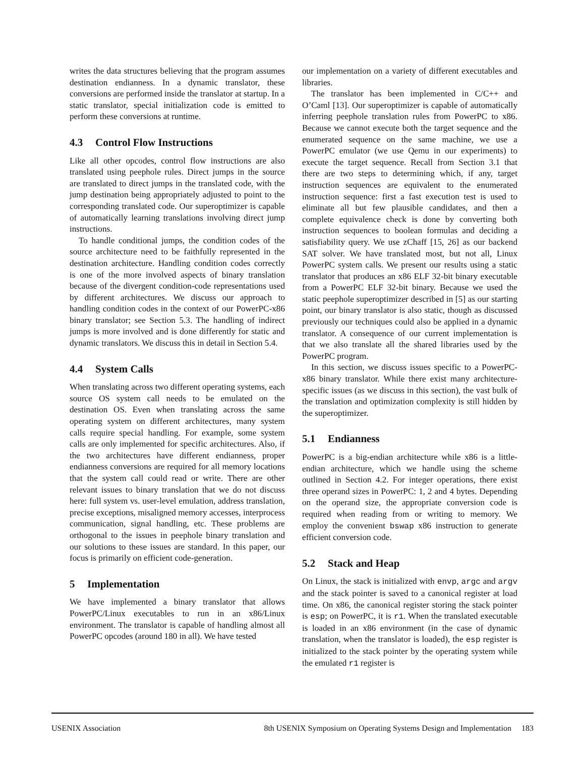writes the data structures believing that the program assumes destination endianness. In a dynamic translator, these conversions are performed inside the translator at startup. In a static translator, special initialization code is emitted to perform these conversions at runtime.
4.3 Control Flow Instructions
Like all other opcodes, control flow instructions are also translated using peephole rules. Direct jumps in the source are translated to direct jumps in the translated code, with the jump destination being appropriately adjusted to point to the corresponding translated code. Our superoptimizer is capable of automatically learning translations involving direct jump instructions.
To handle conditional jumps, the condition codes of the source architecture need to be faithfully represented in the destination architecture. Handling condition codes correctly is one of the more involved aspects of binary translation because of the divergent condition-code representations used by different architectures. We discuss our approach to handling condition codes in the context of our PowerPC-x86 binary translator; see Section 5.3. The handling of indirect jumps is more involved and is done differently for static and dynamic translators. We discuss this in detail in Section 5.4.
4.4 System Calls
When translating across two different operating systems, each source OS system call needs to be emulated on the destination OS. Even when translating across the same operating system on different architectures, many system calls require special handling. For example, some system calls are only implemented for specific architectures. Also, if the two architectures have different endianness, proper endianness conversions are required for all memory locations that the system call could read or write. There are other relevant issues to binary translation that we do not discuss here: full system vs. user-level emulation, address translation, precise exceptions, misaligned memory accesses, interprocess communication, signal handling, etc. These problems are orthogonal to the issues in peephole binary translation and our solutions to these issues are standard. In this paper, our focus is primarily on efficient code-generation.
5 Implementation
We have implemented a binary translator that allows PowerPC/Linux executables to run in an x86/Linux environment. The translator is capable of handling almost all PowerPC opcodes (around 180 in all). We have tested
our implementation on a variety of different executables and libraries.
The translator has been implemented in C/C++ and O’Caml [13]. Our superoptimizer is capable of automatically inferring peephole translation rules from PowerPC to x86. Because we cannot execute both the target sequence and the enumerated sequence on the same machine, we use a PowerPC emulator (we use Qemu in our experiments) to execute the target sequence. Recall from Section 3.1 that there are two steps to determining which, if any, target instruction sequences are equivalent to the enumerated instruction sequence: first a fast execution test is used to eliminate all but few plausible candidates, and then a complete equivalence check is done by converting both instruction sequences to boolean formulas and deciding a satisfiability query. We use zChaff [15, 26] as our backend SAT solver. We have translated most, but not all, Linux PowerPC system calls. We present our results using a static translator that produces an x86 ELF 32-bit binary executable from a PowerPC ELF 32-bit binary. Because we used the static peephole superoptimizer described in [5] as our starting point, our binary translator is also static, though as discussed previously our techniques could also be applied in a dynamic translator. A consequence of our current implementation is that we also translate all the shared libraries used by the PowerPC program.
In this section, we discuss issues specific to a PowerPC-x86 binary translator. While there exist many architecture-specific issues (as we discuss in this section), the vast bulk of the translation and optimization complexity is still hidden by the superoptimizer.
5.1 Endianness
PowerPC is a big-endian architecture while x86 is a little-endian architecture, which we handle using the scheme outlined in Section 4.2. For integer operations, there exist three operand sizes in PowerPC: 1, 2 and 4 bytes. Depending on the operand size, the appropriate conversion code is required when reading from or writing to memory. We employ the convenient bswap x86 instruction to generate efficient conversion code.
5.2 Stack and Heap
On Linux, the stack is initialized with envp, argc and argv and the stack pointer is saved to a canonical register at load time. On x86, the canonical register storing the stack pointer is esp; on PowerPC, it is r1. When the translated executable is loaded in an x86 environment (in the case of dynamic translation, when the translator is loaded), the esp register is initialized to the stack pointer by the operating system while the emulated r1 register is
USENIX Association 8th USENIX Symposium on Operating Systems Design and Implementation 183